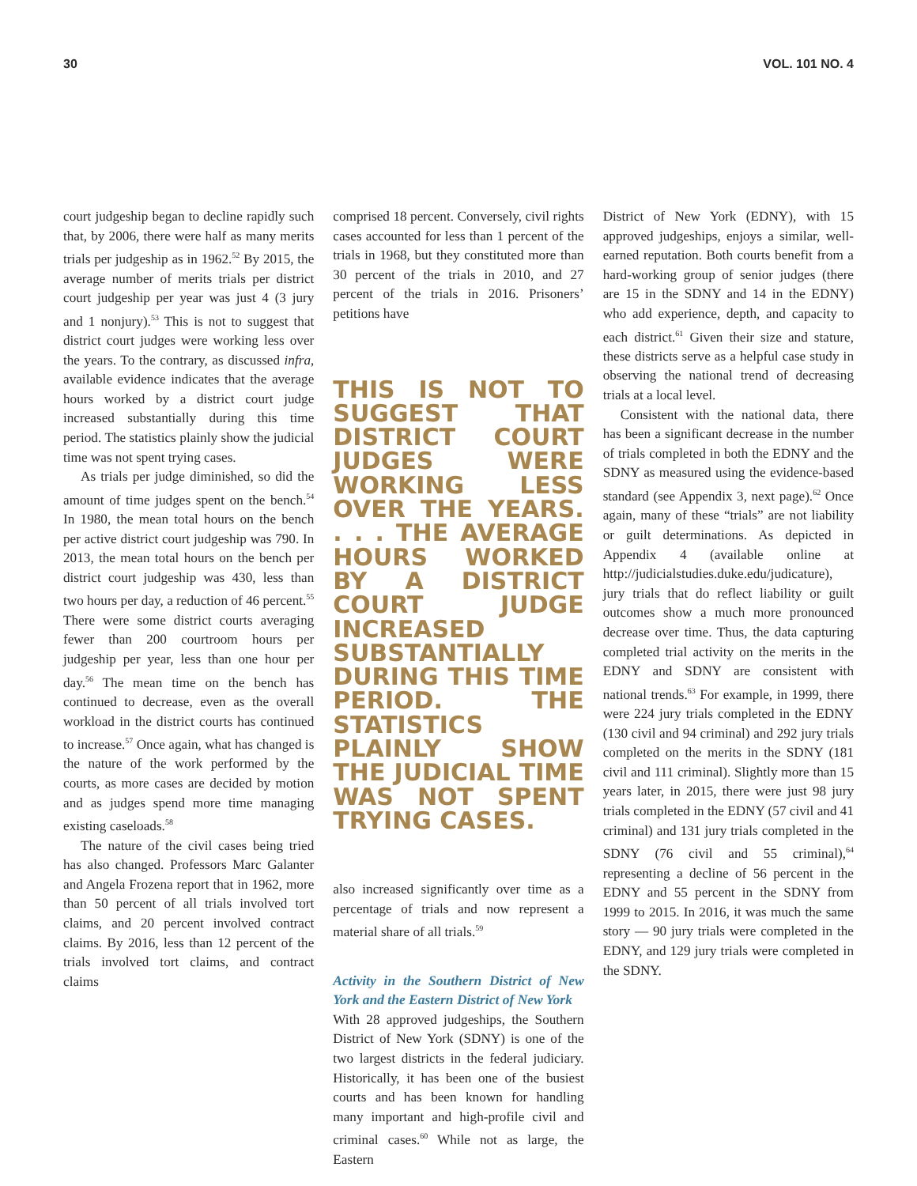30 VOL. 101 NO. 4
court judgeship began to decline rapidly such that, by 2006, there were half as many merits trials per judgeship as in 1962.<sup>52</sup> By 2015, the average number of merits trials per district court judgeship per year was just 4 (3 jury and 1 nonjury).<sup>53</sup> This is not to suggest that district court judges were working less over the years. To the contrary, as discussed infra, available evidence indicates that the average hours worked by a district court judge increased substantially during this time period. The statistics plainly show the judicial time was not spent trying cases.
As trials per judge diminished, so did the amount of time judges spent on the bench.<sup>54</sup> In 1980, the mean total hours on the bench per active district court judgeship was 790. In 2013, the mean total hours on the bench per district court judgeship was 430, less than two hours per day, a reduction of 46 percent.<sup>55</sup> There were some district courts averaging fewer than 200 courtroom hours per judgeship per year, less than one hour per day.<sup>56</sup> The mean time on the bench has continued to decrease, even as the overall workload in the district courts has continued to increase.<sup>57</sup> Once again, what has changed is the nature of the work performed by the courts, as more cases are decided by motion and as judges spend more time managing existing caseloads.<sup>58</sup>
The nature of the civil cases being tried has also changed. Professors Marc Galanter and Angela Frozena report that in 1962, more than 50 percent of all trials involved tort claims, and 20 percent involved contract claims. By 2016, less than 12 percent of the trials involved tort claims, and contract claims
comprised 18 percent. Conversely, civil rights cases accounted for less than 1 percent of the trials in 1968, but they constituted more than 30 percent of the trials in 2010, and 27 percent of the trials in 2016. Prisoners’ petitions have
THIS IS NOT TO SUGGEST THAT DISTRICT COURT JUDGES WERE WORKING LESS OVER THE YEARS. . . . THE AVERAGE HOURS WORKED BY A DISTRICT COURT JUDGE INCREASED SUBSTANTIALLY DURING THIS TIME PERIOD. THE STATISTICS PLAINLY SHOW THE JUDICIAL TIME WAS NOT SPENT TRYING CASES.
also increased significantly over time as a percentage of trials and now represent a material share of all trials.<sup>59</sup>
Activity in the Southern District of New York and the Eastern District of New York
With 28 approved judgeships, the Southern District of New York (SDNY) is one of the two largest districts in the federal judiciary. Historically, it has been one of the busiest courts and has been known for handling many important and high-profile civil and criminal cases.<sup>60</sup> While not as large, the Eastern
District of New York (EDNY), with 15 approved judgeships, enjoys a similar, well-earned reputation. Both courts benefit from a hard-working group of senior judges (there are 15 in the SDNY and 14 in the EDNY) who add experience, depth, and capacity to each district.<sup>61</sup> Given their size and stature, these districts serve as a helpful case study in observing the national trend of decreasing trials at a local level.
Consistent with the national data, there has been a significant decrease in the number of trials completed in both the EDNY and the SDNY as measured using the evidence-based standard (see Appendix 3, next page).<sup>62</sup> Once again, many of these “trials” are not liability or guilt determinations. As depicted in Appendix 4 (available online at http://judicialstudies.duke.edu/judicature), jury trials that do reflect liability or guilt outcomes show a much more pronounced decrease over time. Thus, the data capturing completed trial activity on the merits in the EDNY and SDNY are consistent with national trends.<sup>63</sup> For example, in 1999, there were 224 jury trials completed in the EDNY (130 civil and 94 criminal) and 292 jury trials completed on the merits in the SDNY (181 civil and 111 criminal). Slightly more than 15 years later, in 2015, there were just 98 jury trials completed in the EDNY (57 civil and 41 criminal) and 131 jury trials completed in the SDNY (76 civil and 55 criminal),<sup>64</sup> representing a decline of 56 percent in the EDNY and 55 percent in the SDNY from 1999 to 2015. In 2016, it was much the same story — 90 jury trials were completed in the EDNY, and 129 jury trials were completed in the SDNY.